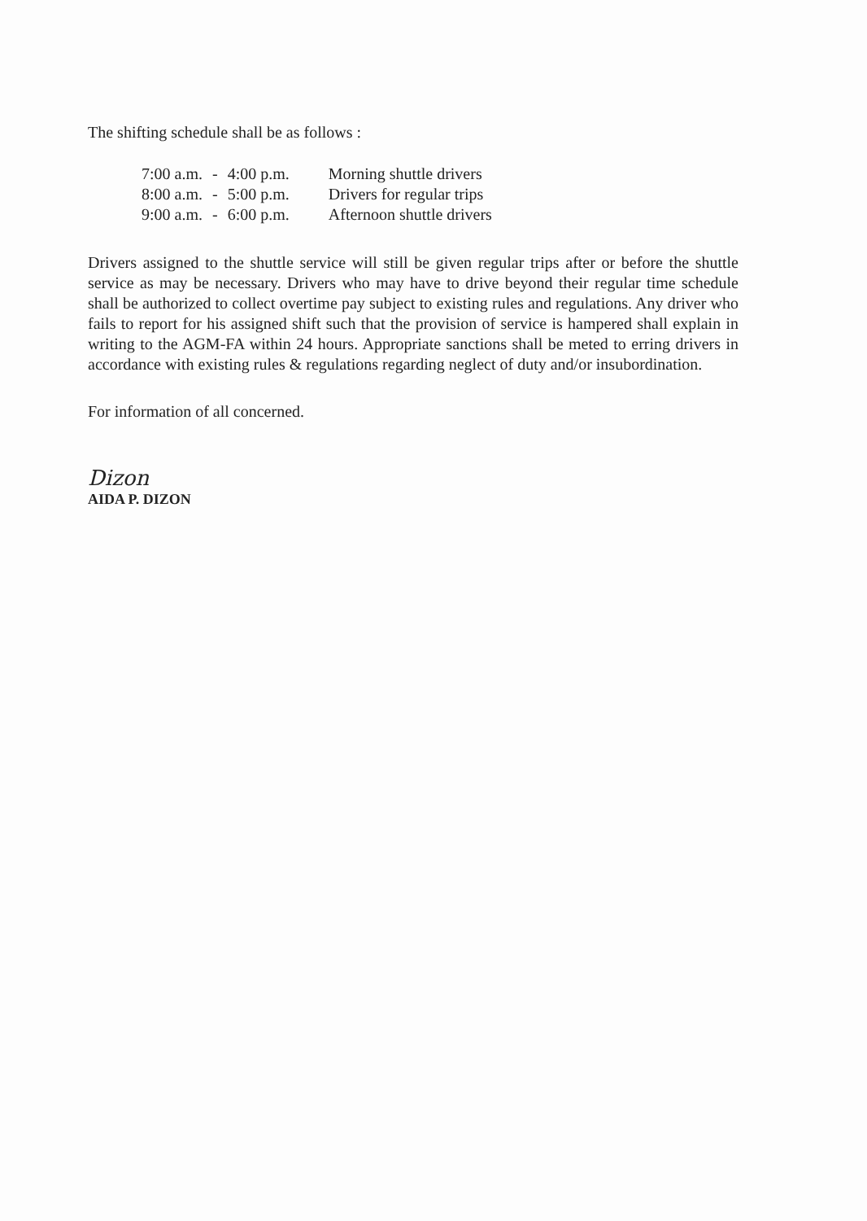The shifting schedule shall be as follows :
| 7:00 a.m. | - | 4:00 p.m. | Morning shuttle drivers |
| 8:00 a.m. | - | 5:00 p.m. | Drivers for regular trips |
| 9:00 a.m. | - | 6:00 p.m. | Afternoon shuttle drivers |
Drivers assigned to the shuttle service will still be given regular trips after or before the shuttle service as may be necessary. Drivers who may have to drive beyond their regular time schedule shall be authorized to collect overtime pay subject to existing rules and regulations. Any driver who fails to report for his assigned shift such that the provision of service is hampered shall explain in writing to the AGM-FA within 24 hours. Appropriate sanctions shall be meted to erring drivers in accordance with existing rules & regulations regarding neglect of duty and/or insubordination.
For information of all concerned.
Dizon
AIDA P. DIZON